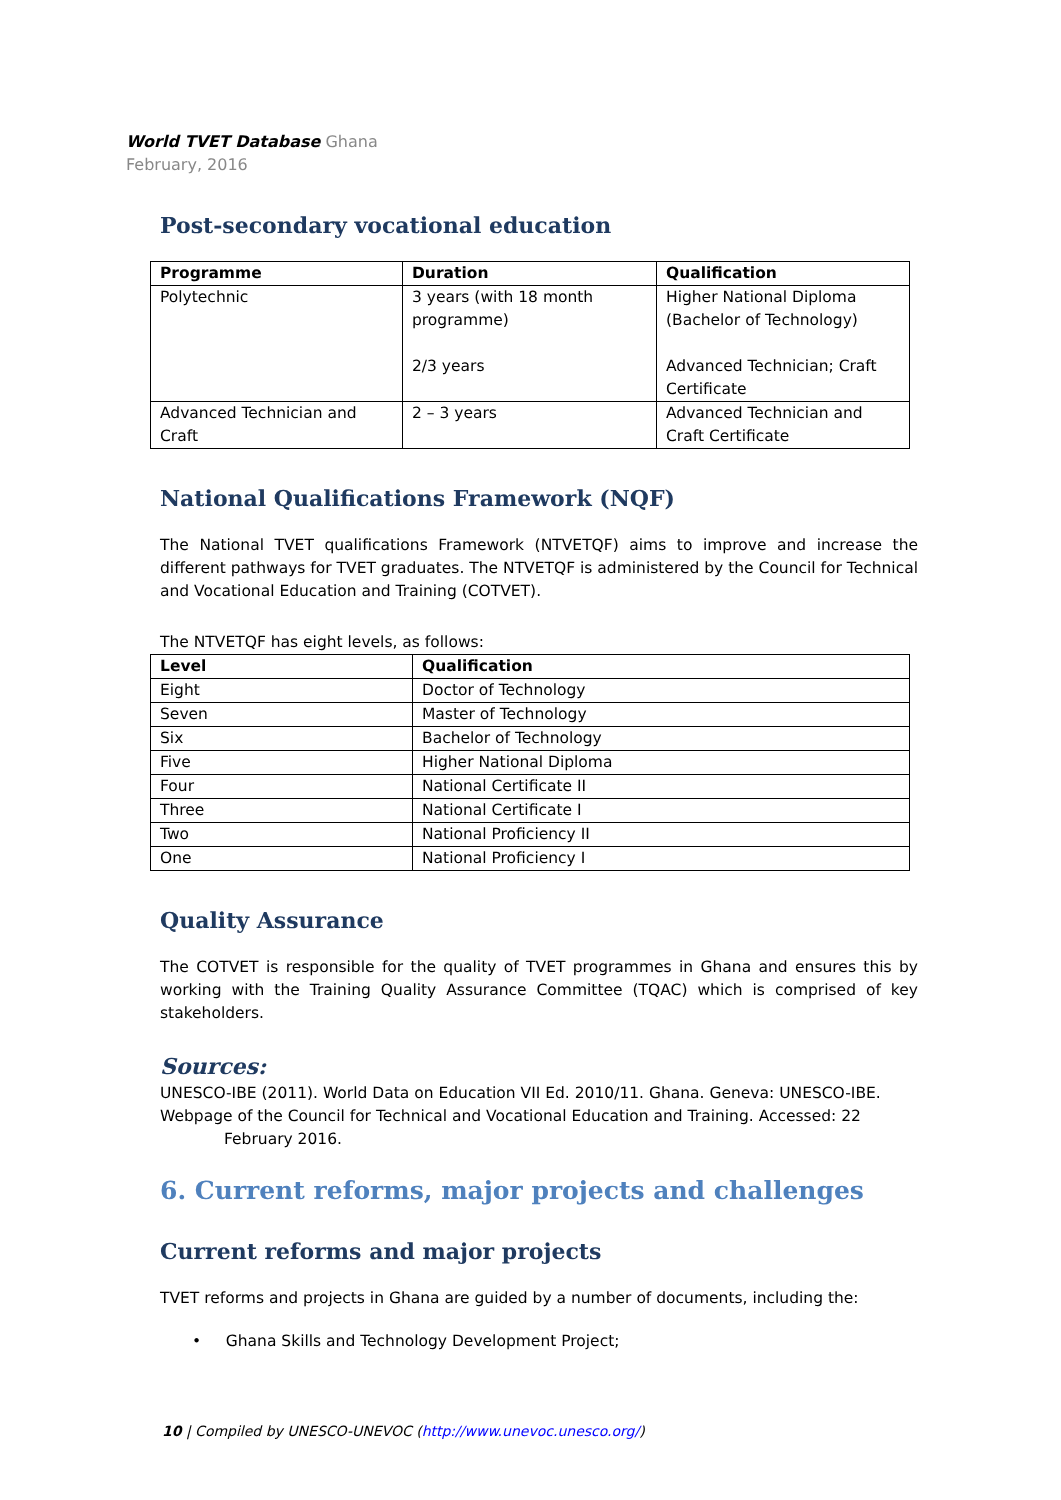World TVET Database Ghana
February, 2016
Post-secondary vocational education
| Programme | Duration | Qualification |
| --- | --- | --- |
| Polytechnic | 3 years (with 18 month programme) 2/3 years | Higher National Diploma (Bachelor of Technology) Advanced Technician; Craft Certificate |
| Advanced Technician and Craft | 2 – 3 years | Advanced Technician and Craft Certificate |
National Qualifications Framework (NQF)
The National TVET qualifications Framework (NTVETQF) aims to improve and increase the different pathways for TVET graduates. The NTVETQF is administered by the Council for Technical and Vocational Education and Training (COTVET).
The NTVETQF has eight levels, as follows:
| Level | Qualification |
| --- | --- |
| Eight | Doctor of Technology |
| Seven | Master of Technology |
| Six | Bachelor of Technology |
| Five | Higher National Diploma |
| Four | National Certificate II |
| Three | National Certificate I |
| Two | National Proficiency II |
| One | National Proficiency I |
Quality Assurance
The COTVET is responsible for the quality of TVET programmes in Ghana and ensures this by working with the Training Quality Assurance Committee (TQAC) which is comprised of key stakeholders.
Sources:
UNESCO-IBE (2011). World Data on Education VII Ed. 2010/11. Ghana. Geneva: UNESCO-IBE.
Webpage of the Council for Technical and Vocational Education and Training. Accessed: 22
February 2016.
6. Current reforms, major projects and challenges
Current reforms and major projects
TVET reforms and projects in Ghana are guided by a number of documents, including the:
• Ghana Skills and Technology Development Project;
10 | Compiled by UNESCO-UNEVOC (http://www.unevoc.unesco.org/)